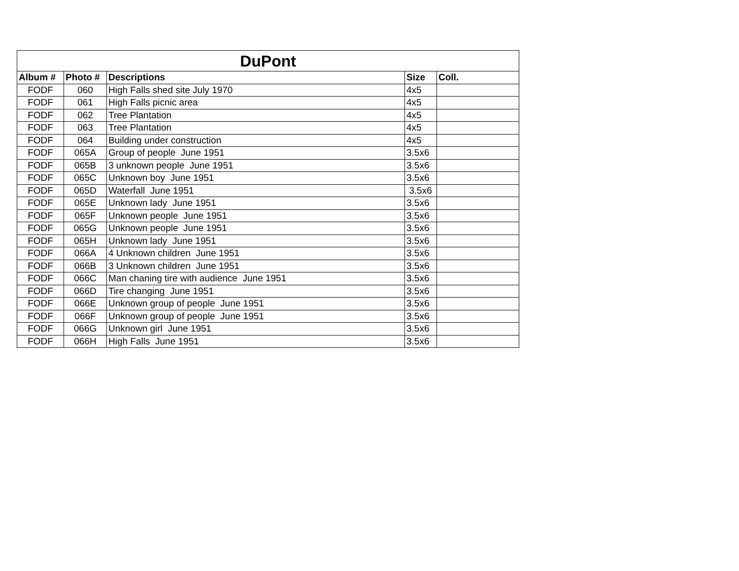| DuPont | | | | |
| --- | --- | --- | --- | --- |
| Album # | Photo # | Descriptions | Size | Coll. |
| FODF | 060 | High Falls shed site July 1970 | 4x5 | |
| FODF | 061 | High Falls picnic area | 4x5 | |
| FODF | 062 | Tree Plantation | 4x5 | |
| FODF | 063 | Tree Plantation | 4x5 | |
| FODF | 064 | Building under construction | 4x5 | |
| FODF | 065A | Group of people June 1951 | 3.5x6 | |
| FODF | 065B | 3 unknown people June 1951 | 3.5x6 | |
| FODF | 065C | Unknown boy June 1951 | 3.5x6 | |
| FODF | 065D | Waterfall June 1951 | 3.5x6 | |
| FODF | 065E | Unknown lady June 1951 | 3.5x6 | |
| FODF | 065F | Unknown people June 1951 | 3.5x6 | |
| FODF | 065G | Unknown people June 1951 | 3.5x6 | |
| FODF | 065H | Unknown lady June 1951 | 3.5x6 | |
| FODF | 066A | 4 Unknown children June 1951 | 3.5x6 | |
| FODF | 066B | 3 Unknown children June 1951 | 3.5x6 | |
| FODF | 066C | Man chaning tire with audience June 1951 | 3.5x6 | |
| FODF | 066D | Tire changing June 1951 | 3.5x6 | |
| FODF | 066E | Unknown group of people June 1951 | 3.5x6 | |
| FODF | 066F | Unknown group of people June 1951 | 3.5x6 | |
| FODF | 066G | Unknown girl June 1951 | 3.5x6 | |
| FODF | 066H | High Falls June 1951 | 3.5x6 | |